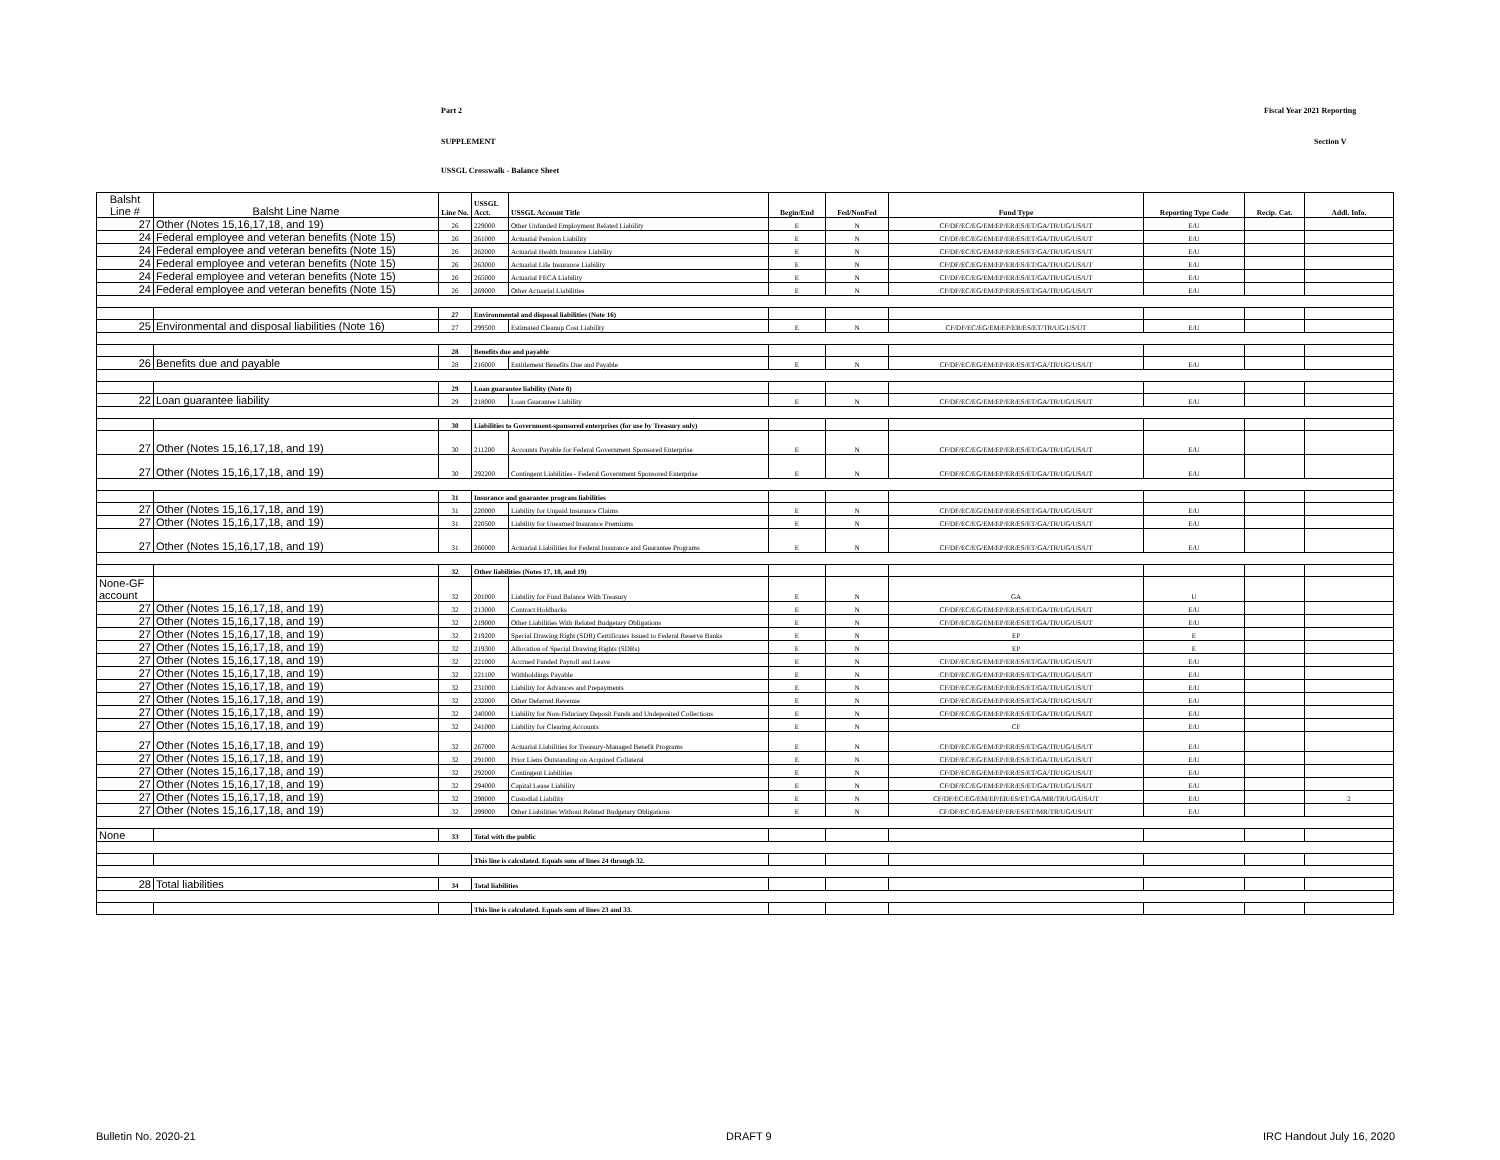Part 2 Fiscal Year 2021 Reporting
SUPPLEMENT Section V
USSGL Crosswalk - Balance Sheet
| Balsht Line # | Balsht Line Name | Line No. | USSGL Acct. | USSGL Account Title | Begin/End | Fed/NonFed | Fund Type | Reporting Type Code | Recip. Cat. | Addl. Info. |
| --- | --- | --- | --- | --- | --- | --- | --- | --- | --- | --- |
| 27 | Other (Notes 15,16,17,18, and 19) | 26 | 229000 | Other Unfunded Employment Related Liability | E | N | CF/DF/EC/EG/EM/EP/ER/ES/ET/GA/TR/UG/US/UT | E/U | | |
| 24 | Federal employee and veteran benefits (Note 15) | 26 | 261000 | Actuarial Pension Liability | E | N | CF/DF/EC/EG/EM/EP/ER/ES/ET/GA/TR/UG/US/UT | E/U | | |
| 24 | Federal employee and veteran benefits (Note 15) | 26 | 262000 | Actuarial Health Insurance Liability | E | N | CF/DF/EC/EG/EM/EP/ER/ES/ET/GA/TR/UG/US/UT | E/U | | |
| 24 | Federal employee and veteran benefits (Note 15) | 26 | 263000 | Actuarial Life Insurance Liability | E | N | CF/DF/EC/EG/EM/EP/ER/ES/ET/GA/TR/UG/US/UT | E/U | | |
| 24 | Federal employee and veteran benefits (Note 15) | 26 | 265000 | Actuarial FECA Liability | E | N | CF/DF/EC/EG/EM/EP/ER/ES/ET/GA/TR/UG/US/UT | E/U | | |
| 24 | Federal employee and veteran benefits (Note 15) | 26 | 269000 | Other Actuarial Liabilities | E | N | CF/DF/EC/EG/EM/EP/ER/ES/ET/GA/TR/UG/US/UT | E/U | | |
| | | 27 | Environmental and disposal liabilities (Note 16) | | | | | | | |
| 25 | Environmental and disposal liabilities (Note 16) | 27 | 299500 | Estimated Cleanup Cost Liability | E | N | CF/DF/EC/EG/EM/EP/ER/ES/ET/TR/UG/US/UT | E/U | | |
| | | 28 | Benefits due and payable | | | | | | | |
| 26 | Benefits due and payable | 28 | 216000 | Entitlement Benefits Due and Payable | E | N | CF/DF/EC/EG/EM/EP/ER/ES/ET/GA/TR/UG/US/UT | E/U | | |
| | | 29 | Loan guarantee liability (Note 8) | | | | | | | |
| 22 | Loan guarantee liability | 29 | 218000 | Loan Guarantee Liability | E | N | CF/DF/EC/EG/EM/EP/ER/ES/ET/GA/TR/UG/US/UT | E/U | | |
| | | 30 | Liabilities to Government-sponsored enterprises (for use by Treasury only) | | | | | | | |
| 27 | Other (Notes 15,16,17,18, and 19) | 30 | 211200 | Accounts Payable for Federal Government Sponsored Enterprise | E | N | CF/DF/EC/EG/EM/EP/ER/ES/ET/GA/TR/UG/US/UT | E/U | | |
| 27 | Other (Notes 15,16,17,18, and 19) | 30 | 292200 | Contingent Liabilities - Federal Government Sponsored Enterprise | E | N | CF/DF/EC/EG/EM/EP/ER/ES/ET/GA/TR/UG/US/UT | E/U | | |
| | | 31 | Insurance and guarantee program liabilities | | | | | | | |
| 27 | Other (Notes 15,16,17,18, and 19) | 31 | 220000 | Liability for Unpaid Insurance Claims | E | N | CF/DF/EC/EG/EM/EP/ER/ES/ET/GA/TR/UG/US/UT | E/U | | |
| 27 | Other (Notes 15,16,17,18, and 19) | 31 | 220500 | Liability for Unearned Insurance Premiums | E | N | CF/DF/EC/EG/EM/EP/ER/ES/ET/GA/TR/UG/US/UT | E/U | | |
| 27 | Other (Notes 15,16,17,18, and 19) | 31 | 266000 | Actuarial Liabilities for Federal Insurance and Guarantee Programs | E | N | CF/DF/EC/EG/EM/EP/ER/ES/ET/GA/TR/UG/US/UT | E/U | | |
| | | 32 | Other liabilities (Notes 17, 18, and 19) | | | | | | | |
| None-GF account | | 32 | 201000 | Liability for Fund Balance With Treasury | E | N | GA | U | | |
| 27 | Other (Notes 15,16,17,18, and 19) | 32 | 213000 | Contract Holdbacks | E | N | CF/DF/EC/EG/EM/EP/ER/ES/ET/GA/TR/UG/US/UT | E/U | | |
| 27 | Other (Notes 15,16,17,18, and 19) | 32 | 219000 | Other Liabilities With Related Budgetary Obligations | E | N | CF/DF/EC/EG/EM/EP/ER/ES/ET/GA/TR/UG/US/UT | E/U | | |
| 27 | Other (Notes 15,16,17,18, and 19) | 32 | 219200 | Special Drawing Right (SDR) Certificates Issued to Federal Reserve Banks | E | N | EP | E | | |
| 27 | Other (Notes 15,16,17,18, and 19) | 32 | 219300 | Allocation of Special Drawing Rights (SDRs) | E | N | EP | E | | |
| 27 | Other (Notes 15,16,17,18, and 19) | 32 | 221000 | Accrued Funded Payroll and Leave | E | N | CF/DF/EC/EG/EM/EP/ER/ES/ET/GA/TR/UG/US/UT | E/U | | |
| 27 | Other (Notes 15,16,17,18, and 19) | 32 | 221100 | Withholdings Payable | E | N | CF/DF/EC/EG/EM/EP/ER/ES/ET/GA/TR/UG/US/UT | E/U | | |
| 27 | Other (Notes 15,16,17,18, and 19) | 32 | 231000 | Liability for Advances and Prepayments | E | N | CF/DF/EC/EG/EM/EP/ER/ES/ET/GA/TR/UG/US/UT | E/U | | |
| 27 | Other (Notes 15,16,17,18, and 19) | 32 | 232000 | Other Deferred Revenue | E | N | CF/DF/EC/EG/EM/EP/ER/ES/ET/GA/TR/UG/US/UT | E/U | | |
| 27 | Other (Notes 15,16,17,18, and 19) | 32 | 240000 | Liability for Non-Fiduciary Deposit Funds and Undeposited Collections | E | N | CF/DF/EC/EG/EM/EP/ER/ES/ET/GA/TR/UG/US/UT | E/U | | |
| 27 | Other (Notes 15,16,17,18, and 19) | 32 | 241000 | Liability for Clearing Accounts | E | N | CF | E/U | | |
| 27 | Other (Notes 15,16,17,18, and 19) | 32 | 267000 | Actuarial Liabilities for Treasury-Managed Benefit Programs | E | N | CF/DF/EC/EG/EM/EP/ER/ES/ET/GA/TR/UG/US/UT | E/U | | |
| 27 | Other (Notes 15,16,17,18, and 19) | 32 | 291000 | Prior Liens Outstanding on Acquired Collateral | E | N | CF/DF/EC/EG/EM/EP/ER/ES/ET/GA/TR/UG/US/UT | E/U | | |
| 27 | Other (Notes 15,16,17,18, and 19) | 32 | 292000 | Contingent Liabilities | E | N | CF/DF/EC/EG/EM/EP/ER/ES/ET/GA/TR/UG/US/UT | E/U | | |
| 27 | Other (Notes 15,16,17,18, and 19) | 32 | 294000 | Capital Lease Liability | E | N | CF/DF/EC/EG/EM/EP/ER/ES/ET/GA/TR/UG/US/UT | E/U | | |
| 27 | Other (Notes 15,16,17,18, and 19) | 32 | 298000 | Custodial Liability | E | N | CF/DF/EC/EG/EM/EP/ER/ES/ET/GA/MR/TR/UG/US/UT | E/U | | 2 |
| 27 | Other (Notes 15,16,17,18, and 19) | 32 | 299000 | Other Liabilities Without Related Budgetary Obligations | E | N | CF/DF/EC/EG/EM/EP/ER/ES/ET/MR/TR/UG/US/UT | E/U | | |
| None | | 33 | Total with the public | | | | | | | |
| | | | This line is calculated. Equals sum of lines 24 through 32. | | | | | | | |
| 28 | Total liabilities | 34 | Total liabilities | | | | | | | |
| | | | This line is calculated. Equals sum of lines 23 and 33. | | | | | | | |
Bulletin No. 2020-21 DRAFT 9 IRC Handout July 16, 2020